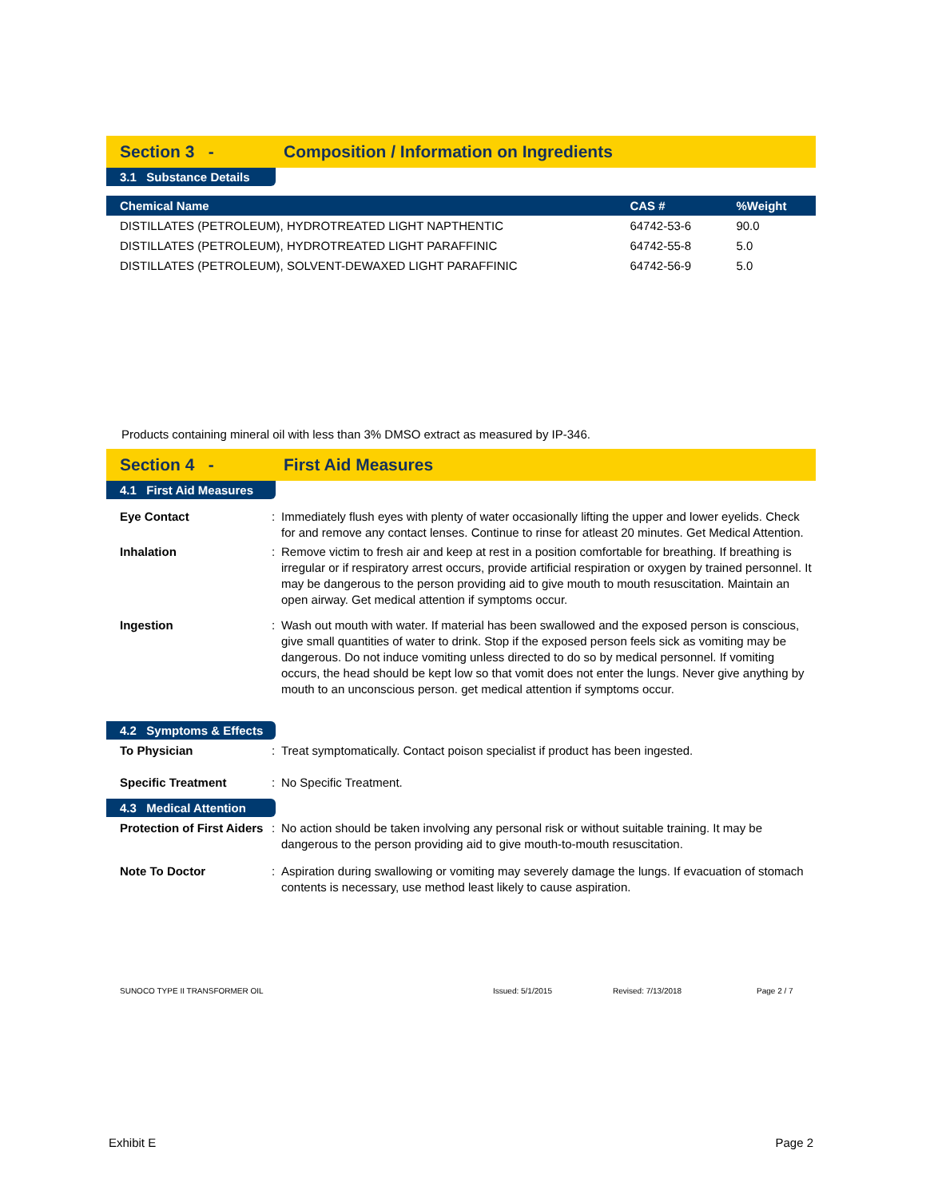Section 3 - Composition / Information on Ingredients
3.1 Substance Details
| Chemical Name | CAS # | %Weight |
| --- | --- | --- |
| DISTILLATES (PETROLEUM), HYDROTREATED LIGHT NAPTHENTIC | 64742-53-6 | 90.0 |
| DISTILLATES (PETROLEUM), HYDROTREATED LIGHT PARAFFINIC | 64742-55-8 | 5.0 |
| DISTILLATES (PETROLEUM), SOLVENT-DEWAXED LIGHT PARAFFINIC | 64742-56-9 | 5.0 |
Products containing mineral oil with less than 3% DMSO extract as measured by IP-346.
Section 4 - First Aid Measures
4.1 First Aid Measures
| Eye Contact | : | Immediately flush eyes with plenty of water occasionally lifting the upper and lower eyelids. Check for and remove any contact lenses. Continue to rinse for atleast 20 minutes. Get Medical Attention. |
| Inhalation | : | Remove victim to fresh air and keep at rest in a position comfortable for breathing. If breathing is irregular or if respiratory arrest occurs, provide artificial respiration or oxygen by trained personnel. It may be dangerous to the person providing aid to give mouth to mouth resuscitation. Maintain an open airway. Get medical attention if symptoms occur. |
| Ingestion | : | Wash out mouth with water. If material has been swallowed and the exposed person is conscious, give small quantities of water to drink. Stop if the exposed person feels sick as vomiting may be dangerous. Do not induce vomiting unless directed to do so by medical personnel. If vomiting occurs, the head should be kept low so that vomit does not enter the lungs. Never give anything by mouth to an unconscious person. get medical attention if symptoms occur. |
4.2 Symptoms & Effects
| To Physician | : | Treat symptomatically. Contact poison specialist if product has been ingested. |
| Specific Treatment | : | No Specific Treatment. |
4.3 Medical Attention
| Protection of First Aiders | : | No action should be taken involving any personal risk or without suitable training. It may be dangerous to the person providing aid to give mouth-to-mouth resuscitation. |
| Note To Doctor | : | Aspiration during swallowing or vomiting may severely damage the lungs. If evacuation of stomach contents is necessary, use method least likely to cause aspiration. |
SUNOCO TYPE II TRANSFORMER OIL Issued: 5/1/2015 Revised: 7/13/2018 Page 2 / 7
Exhibit E Page 2